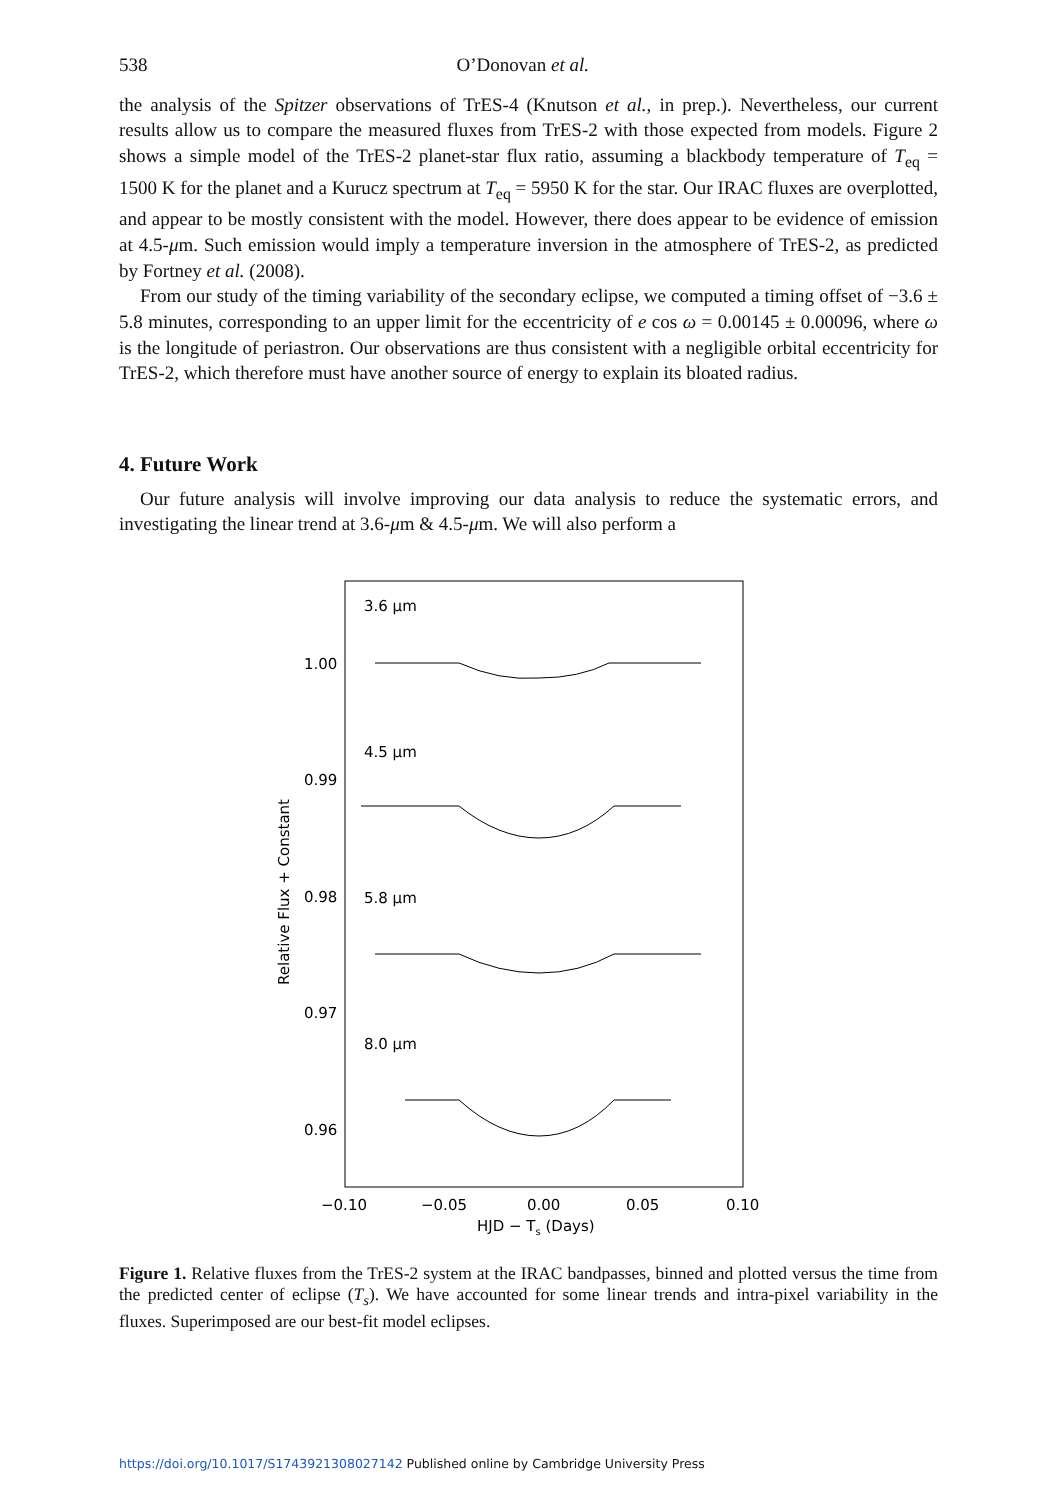538 O’Donovan et al.
the analysis of the Spitzer observations of TrES-4 (Knutson et al., in prep.). Nevertheless, our current results allow us to compare the measured fluxes from TrES-2 with those expected from models. Figure 2 shows a simple model of the TrES-2 planet-star flux ratio, assuming a blackbody temperature of T<sub>eq</sub> = 1500 K for the planet and a Kurucz spectrum at T<sub>eq</sub> = 5950 K for the star. Our IRAC fluxes are overplotted, and appear to be mostly consistent with the model. However, there does appear to be evidence of emission at 4.5-μm. Such emission would imply a temperature inversion in the atmosphere of TrES-2, as predicted by Fortney et al. (2008).
From our study of the timing variability of the secondary eclipse, we computed a timing offset of −3.6 ± 5.8 minutes, corresponding to an upper limit for the eccentricity of e cos ω = 0.00145 ± 0.00096, where ω is the longitude of periastron. Our observations are thus consistent with a negligible orbital eccentricity for TrES-2, which therefore must have another source of energy to explain its bloated radius.
4. Future Work
Our future analysis will involve improving our data analysis to reduce the systematic errors, and investigating the linear trend at 3.6-μm & 4.5-μm. We will also perform a
3.6 μm
4.5 μm
5.8 μm
8.0 μm
1.00
0.99
0.98
0.97
0.96
−0.10
−0.05
0.00
0.05
0.10
HJD − Ts (Days)
Relative Flux + Constant
Figure 1. Relative fluxes from the TrES-2 system at the IRAC bandpasses, binned and plotted versus the time from the predicted center of eclipse (T<sub>s</sub>). We have accounted for some linear trends and intra-pixel variability in the fluxes. Superimposed are our best-fit model eclipses.
https://doi.org/10.1017/S1743921308027142 Published online by Cambridge University Press